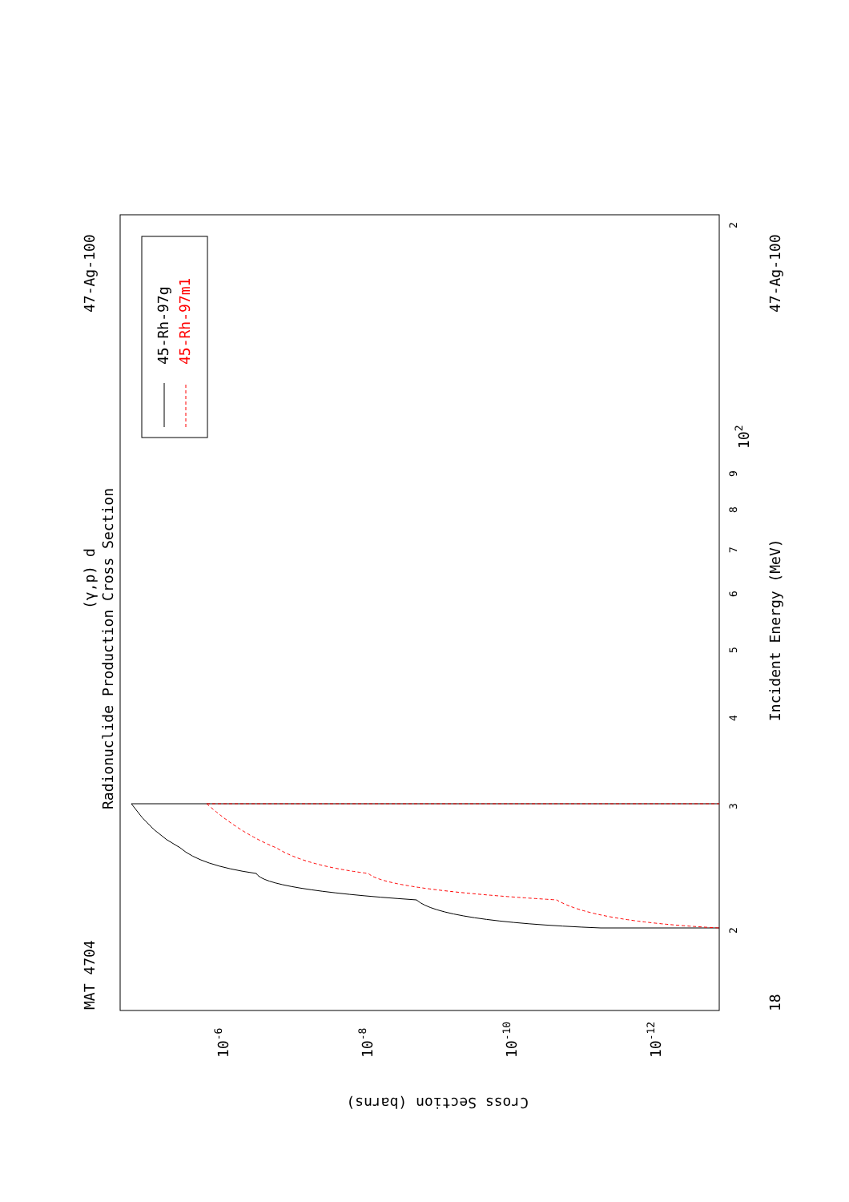MAT 4704
47-Ag-100
18
47-Ag-100
(γ,p) d
Radionuclide Production Cross Section
Incident Energy (MeV)
Cross Section (barns)
2
3
4
5
6
7
8
9
102
2
10-6
10-8
10-10
10-12
45-Rh-97g
45-Rh-97m1